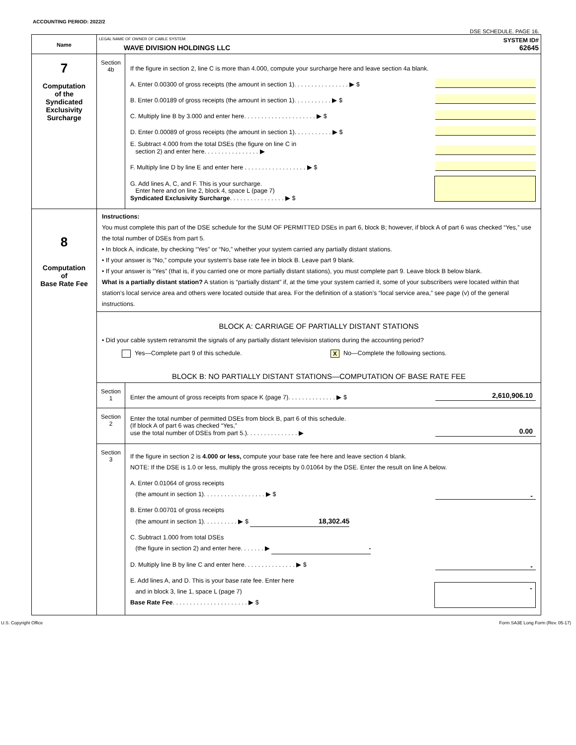ACCOUNTING PERIOD: 2022/2
DSE SCHEDULE. PAGE 16.
| Name | LEGAL NAME OF OWNER OF CABLE SYSTEM: SYSTEM ID# WAVE DIVISION HOLDINGS LLC 62645 | |
| 7 Computation of the Syndicated Exclusivity Surcharge | Section 4b | If the figure in section 2, line C is more than 4.000, compute your surcharge here and leave section 4a blank. A. Enter 0.00300 of gross receipts (the amount in section 1). . . . . . . . . . . . . . . . ▶ $ B. Enter 0.00189 of gross receipts (the amount in section 1). . . . . . . . . . . ▶ $ C. Multiply line B by 3.000 and enter here. . . . . . . . . . . . . . . . . . . . . ▶ $ D. Enter 0.00089 of gross receipts (the amount in section 1). . . . . . . . . . . ▶ $ E. Subtract 4.000 from the total DSEs (the figure on line C in section 2) and enter here. . . . . . . . . . . . . . . . ▶ F. Multiply line D by line E and enter here . . . . . . . . . . . . . . . . . . ▶ $ G. Add lines A, C, and F. This is your surcharge. Enter here and on line 2, block 4, space L (page 7) Syndicated Exclusivity Surcharge . . . . . . . . . . . . . . . . ▶ $ |
| 8 Computation of Base Rate Fee | Instructions: You must complete this part of the DSE schedule for the SUM OF PERMITTED DSEs in part 6, block B; however, if block A of part 6 was checked “Yes,” use the total number of DSEs from part 5. • In block A, indicate, by checking “Yes” or “No,” whether your system carried any partially distant stations. • If your answer is “No,” compute your system’s base rate fee in block B. Leave part 9 blank. • If your answer is “Yes” (that is, if you carried one or more partially distant stations), you must complete part 9. Leave block B below blank. What is a partially distant station? A station is “partially distant” if, at the time your system carried it, some of your subscribers were located within that station’s local service area and others were located outside that area. For the definition of a station’s “local service area,” see page (v) of the general instructions. | |
| | BLOCK A: CARRIAGE OF PARTIALLY DISTANT STATIONS • Did your cable system retransmit the signals of any partially distant television stations during the accounting period? Yes—Complete part 9 of this schedule. X No—Complete the following sections. BLOCK B: NO PARTIALLY DISTANT STATIONS—COMPUTATION OF BASE RATE FEE | |
| | Section 1 | Enter the amount of gross receipts from space K (page 7). . . . . . . . . . . . . . ▶ $ 2,610,906.10 |
| | Section 2 | Enter the total number of permitted DSEs from block B, part 6 of this schedule. (If block A of part 6 was checked “Yes,” use the total number of DSEs from part 5.). . . . . . . . . . . . . . . ▶ 0.00 |
| | Section 3 | If the figure in section 2 is 4.000 or less, compute your base rate fee here and leave section 4 blank. NOTE: If the DSE is 1.0 or less, multiply the gross receipts by 0.01064 by the DSE. Enter the result on line A below. A. Enter 0.01064 of gross receipts (the amount in section 1). . . . . . . . . . . . . . . . . . ▶ $ - B. Enter 0.00701 of gross receipts (the amount in section 1). . . . . . . . . . ▶ $ 18,302.45 C. Subtract 1.000 from total DSEs (the figure in section 2) and enter here. . . . . . . ▶ - D. Multiply line B by line C and enter here. . . . . . . . . . . . . . . ▶ $ - E. Add lines A, and D. This is your base rate fee. Enter here and in block 3, line 1, space L (page 7) Base Rate Fee . . . . . . . . . . . . . . . . . . . . . . ▶ $ - |
U.S. Copyright Office Form SA3E Long Form (Rev. 05-17)